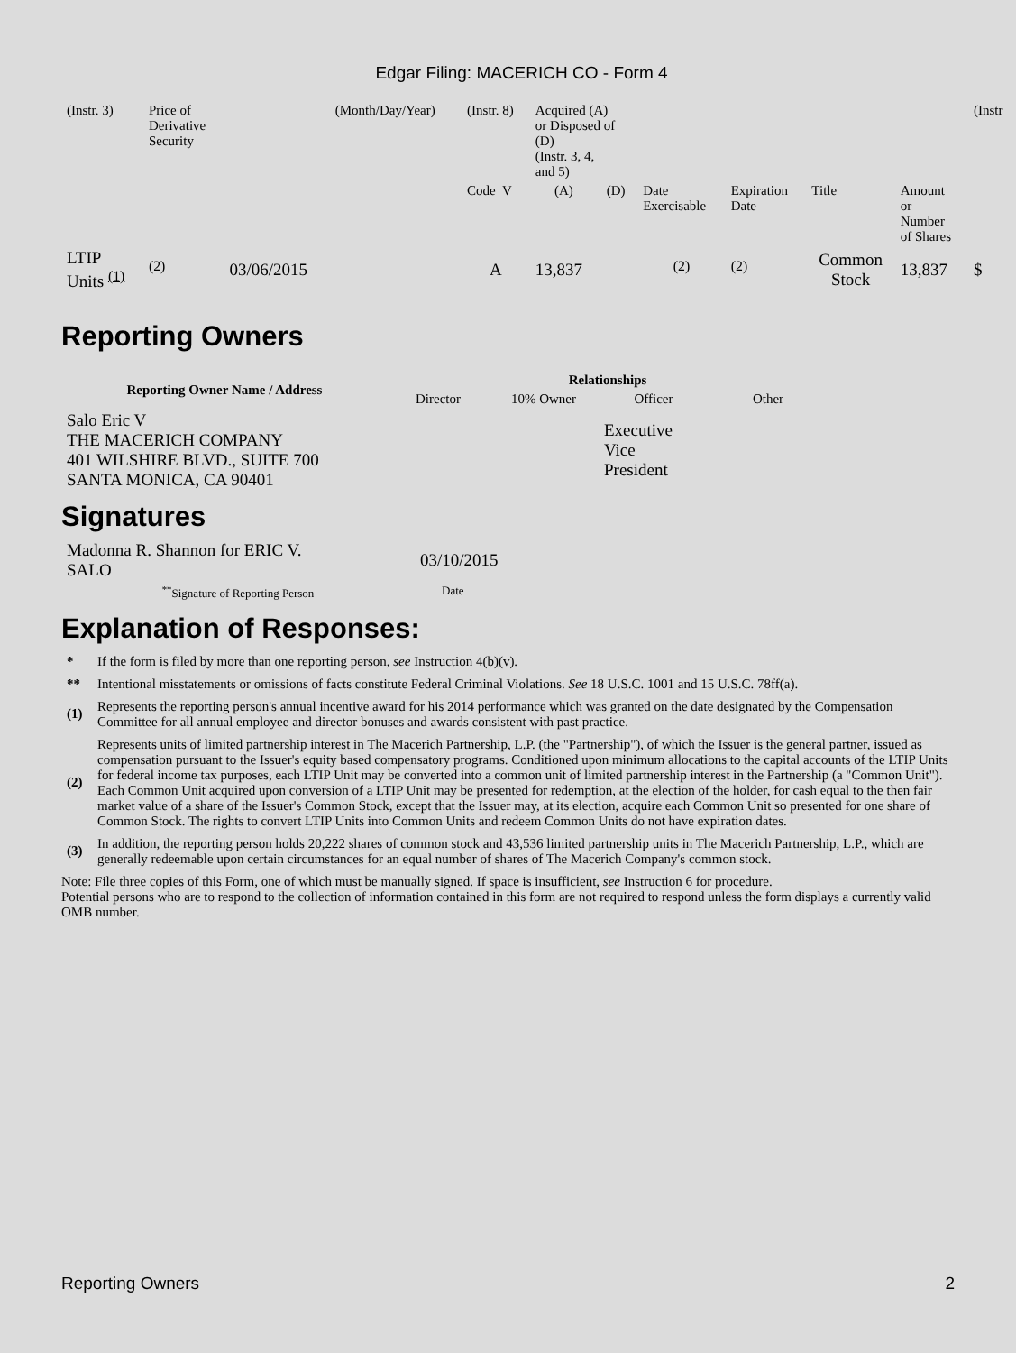Edgar Filing: MACERICH CO - Form 4
| (Instr. 3) | Price of Derivative Security | | (Month/Day/Year) | (Instr. 8) | Acquired (A) or Disposed of (D) (Instr. 3, 4, and 5) | | | | | | | (Instr |
| | | | | Code V | | (A) | (D) | Date Exercisable | Expiration Date | Title | Amount or Number of Shares | |
| LTIP Units <sup>(1)</sup> | <sup>(2)</sup> | 03/06/2015 | | A | 13,837 | | | <sup>(2)</sup> | <sup>(2)</sup> | Common Stock | 13,837 | $ |
Reporting Owners
| Reporting Owner Name / Address | Relationships | | | |
| --- | --- | --- | --- | --- |
| | Director | 10% Owner | Officer | Other |
| Salo Eric V THE MACERICH COMPANY 401 WILSHIRE BLVD., SUITE 700 SANTA MONICA, CA 90401 | | | Executive Vice President | |
Signatures
| Madonna R. Shannon for ERIC V. SALO | 03/10/2015 |
| <sup>**</sup> Signature of Reporting Person | Date |
Explanation of Responses:
| * | If the form is filed by more than one reporting person, see Instruction 4(b)(v). |
| ** | Intentional misstatements or omissions of facts constitute Federal Criminal Violations. See 18 U.S.C. 1001 and 15 U.S.C. 78ff(a). |
| (1) | Represents the reporting person's annual incentive award for his 2014 performance which was granted on the date designated by the Compensation Committee for all annual employee and director bonuses and awards consistent with past practice. |
| (2) | Represents units of limited partnership interest in The Macerich Partnership, L.P. (the "Partnership"), of which the Issuer is the general partner, issued as compensation pursuant to the Issuer's equity based compensatory programs. Conditioned upon minimum allocations to the capital accounts of the LTIP Units for federal income tax purposes, each LTIP Unit may be converted into a common unit of limited partnership interest in the Partnership (a "Common Unit"). Each Common Unit acquired upon conversion of a LTIP Unit may be presented for redemption, at the election of the holder, for cash equal to the then fair market value of a share of the Issuer's Common Stock, except that the Issuer may, at its election, acquire each Common Unit so presented for one share of Common Stock. The rights to convert LTIP Units into Common Units and redeem Common Units do not have expiration dates. |
| (3) | In addition, the reporting person holds 20,222 shares of common stock and 43,536 limited partnership units in The Macerich Partnership, L.P., which are generally redeemable upon certain circumstances for an equal number of shares of The Macerich Company's common stock. |
Note: File three copies of this Form, one of which must be manually signed. If space is insufficient, see Instruction 6 for procedure.
Potential persons who are to respond to the collection of information contained in this form are not required to respond unless the form displays a currently valid OMB number.
Reporting Owners 2